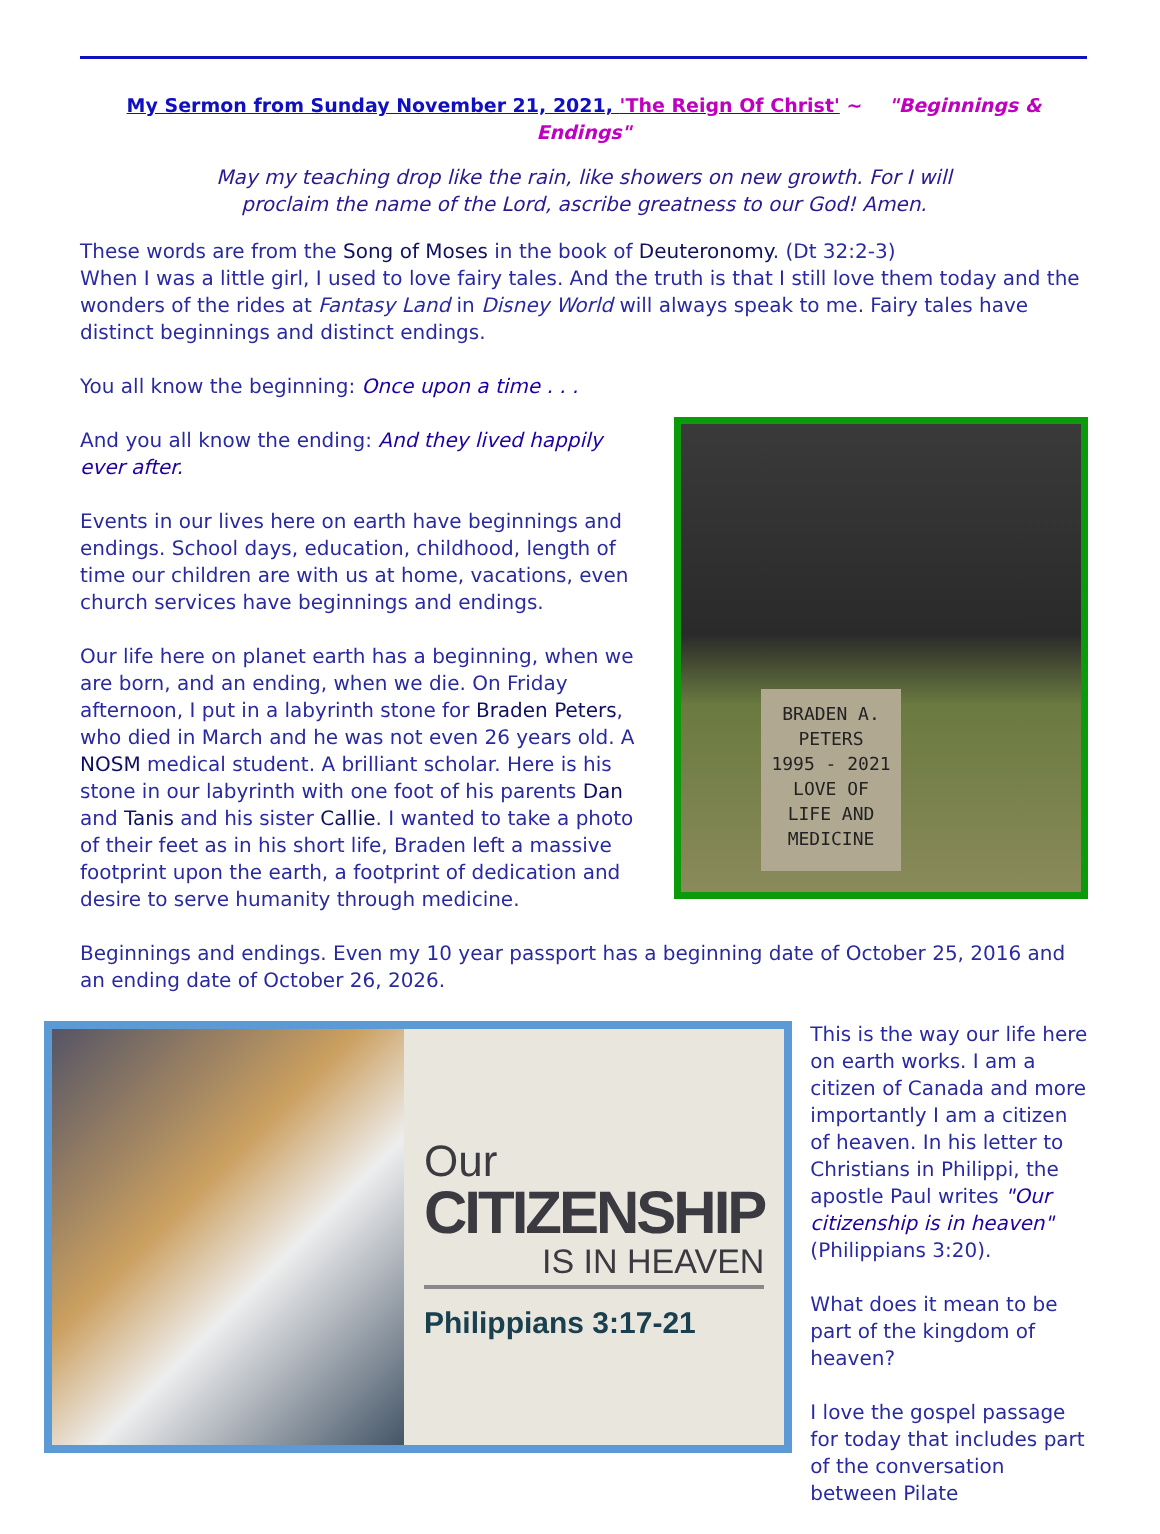My Sermon from Sunday November 21, 2021, 'The Reign Of Christ' ~ "Beginnings & Endings"
May my teaching drop like the rain, like showers on new growth. For I will
proclaim the name of the Lord, ascribe greatness to our God! Amen.
These words are from the Song of Moses in the book of Deuteronomy. (Dt 32:2-3)
When I was a little girl, I used to love fairy tales. And the truth is that I still love them today and the wonders of the rides at Fantasy Land in Disney World will always speak to me. Fairy tales have distinct beginnings and distinct endings.
You all know the beginning: Once upon a time . . .
And you all know the ending: And they lived happily ever after.
Events in our lives here on earth have beginnings and endings. School days, education, childhood, length of time our children are with us at home, vacations, even church services have beginnings and endings.
Our life here on planet earth has a beginning, when we are born, and an ending, when we die. On Friday afternoon, I put in a labyrinth stone for Braden Peters, who died in March and he was not even 26 years old. A NOSM medical student. A brilliant scholar. Here is his stone in our labyrinth with one foot of his parents Dan and Tanis and his sister Callie. I wanted to take a photo of their feet as in his short life, Braden left a massive footprint upon the earth, a footprint of dedication and desire to serve humanity through medicine.
BRADEN A.
PETERS
1995 - 2021
LOVE OF
LIFE AND
MEDICINE
Beginnings and endings. Even my 10 year passport has a beginning date of October 25, 2016 and an ending date of October 26, 2026.
Our
CITIZENSHIP
IS IN HEAVEN
Philippians 3:17-21
This is the way our life here on earth works. I am a citizen of Canada and more importantly I am a citizen of heaven. In his letter to Christians in Philippi, the apostle Paul writes "Our citizenship is in heaven" (Philippians 3:20).
What does it mean to be part of the kingdom of heaven?
I love the gospel passage for today that includes part of the conversation between Pilate